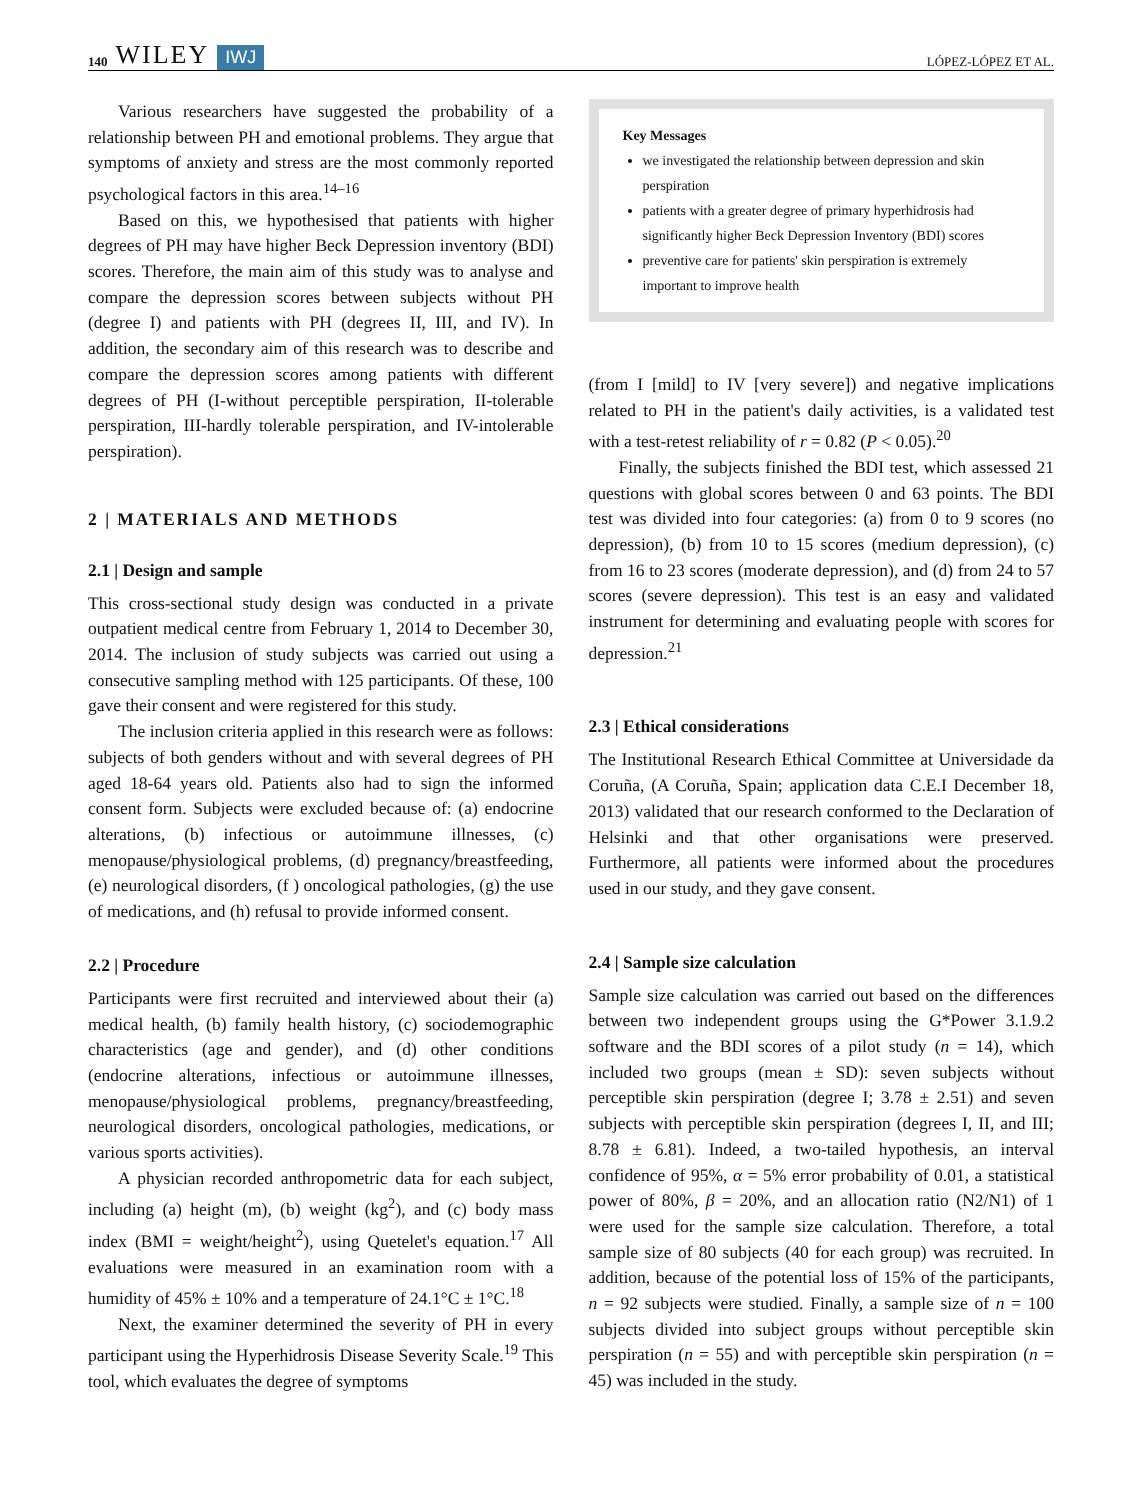140 WILEY IWJ LÓPEZ-LÓPEZ ET AL.
Various researchers have suggested the probability of a relationship between PH and emotional problems. They argue that symptoms of anxiety and stress are the most commonly reported psychological factors in this area.<sup>14–16</sup>
Based on this, we hypothesised that patients with higher degrees of PH may have higher Beck Depression inventory (BDI) scores. Therefore, the main aim of this study was to analyse and compare the depression scores between subjects without PH (degree I) and patients with PH (degrees II, III, and IV). In addition, the secondary aim of this research was to describe and compare the depression scores among patients with different degrees of PH (I-without perceptible perspiration, II-tolerable perspiration, III-hardly tolerable perspiration, and IV-intolerable perspiration).
2 | MATERIALS AND METHODS
2.1 | Design and sample
This cross-sectional study design was conducted in a private outpatient medical centre from February 1, 2014 to December 30, 2014. The inclusion of study subjects was carried out using a consecutive sampling method with 125 participants. Of these, 100 gave their consent and were registered for this study.
The inclusion criteria applied in this research were as follows: subjects of both genders without and with several degrees of PH aged 18-64 years old. Patients also had to sign the informed consent form. Subjects were excluded because of: (a) endocrine alterations, (b) infectious or autoimmune illnesses, (c) menopause/physiological problems, (d) pregnancy/breastfeeding, (e) neurological disorders, (f ) oncological pathologies, (g) the use of medications, and (h) refusal to provide informed consent.
2.2 | Procedure
Participants were first recruited and interviewed about their (a) medical health, (b) family health history, (c) sociodemographic characteristics (age and gender), and (d) other conditions (endocrine alterations, infectious or autoimmune illnesses, menopause/physiological problems, pregnancy/breastfeeding, neurological disorders, oncological pathologies, medications, or various sports activities).
A physician recorded anthropometric data for each subject, including (a) height (m), (b) weight (kg<sup>2</sup>), and (c) body mass index (BMI = weight/height<sup>2</sup>), using Quetelet's equation.<sup>17</sup> All evaluations were measured in an examination room with a humidity of 45% ± 10% and a temperature of 24.1°C ± 1°C.<sup>18</sup>
Next, the examiner determined the severity of PH in every participant using the Hyperhidrosis Disease Severity Scale.<sup>19</sup> This tool, which evaluates the degree of symptoms
Key Messages
we investigated the relationship between depression and skin perspiration
patients with a greater degree of primary hyperhidrosis had significantly higher Beck Depression Inventory (BDI) scores
preventive care for patients' skin perspiration is extremely important to improve health
(from I [mild] to IV [very severe]) and negative implications related to PH in the patient's daily activities, is a validated test with a test-retest reliability of r = 0.82 (P < 0.05).<sup>20</sup>
Finally, the subjects finished the BDI test, which assessed 21 questions with global scores between 0 and 63 points. The BDI test was divided into four categories: (a) from 0 to 9 scores (no depression), (b) from 10 to 15 scores (medium depression), (c) from 16 to 23 scores (moderate depression), and (d) from 24 to 57 scores (severe depression). This test is an easy and validated instrument for determining and evaluating people with scores for depression.<sup>21</sup>
2.3 | Ethical considerations
The Institutional Research Ethical Committee at Universidade da Coruña, (A Coruña, Spain; application data C.E.I December 18, 2013) validated that our research conformed to the Declaration of Helsinki and that other organisations were preserved. Furthermore, all patients were informed about the procedures used in our study, and they gave consent.
2.4 | Sample size calculation
Sample size calculation was carried out based on the differences between two independent groups using the G*Power 3.1.9.2 software and the BDI scores of a pilot study (n = 14), which included two groups (mean ± SD): seven subjects without perceptible skin perspiration (degree I; 3.78 ± 2.51) and seven subjects with perceptible skin perspiration (degrees I, II, and III; 8.78 ± 6.81). Indeed, a two-tailed hypothesis, an interval confidence of 95%, α = 5% error probability of 0.01, a statistical power of 80%, β = 20%, and an allocation ratio (N2/N1) of 1 were used for the sample size calculation. Therefore, a total sample size of 80 subjects (40 for each group) was recruited. In addition, because of the potential loss of 15% of the participants, n = 92 subjects were studied. Finally, a sample size of n = 100 subjects divided into subject groups without perceptible skin perspiration (n = 55) and with perceptible skin perspiration (n = 45) was included in the study.